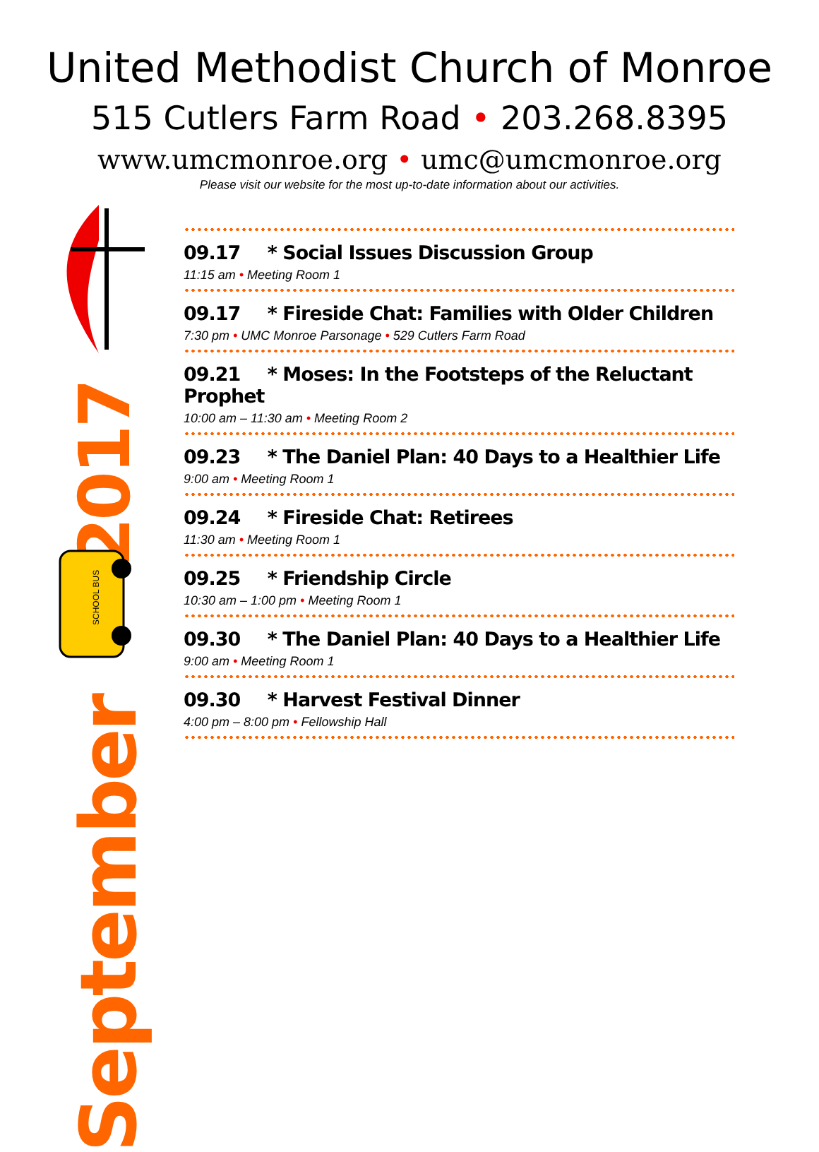United Methodist Church of Monroe
515 Cutlers Farm Road • 203.268.8395
www.umcmonroe.org • umc@umcmonroe.org
Please visit our website for the most up-to-date information about our activities.
2017
SCHOOL BUS
September
09.17 * Social Issues Discussion Group
11:15 am • Meeting Room 1
09.17 * Fireside Chat: Families with Older Children
7:30 pm • UMC Monroe Parsonage • 529 Cutlers Farm Road
09.21 * Moses: In the Footsteps of the Reluctant Prophet
10:00 am – 11:30 am • Meeting Room 2
09.23 * The Daniel Plan: 40 Days to a Healthier Life
9:00 am • Meeting Room 1
09.24 * Fireside Chat: Retirees
11:30 am • Meeting Room 1
09.25 * Friendship Circle
10:30 am – 1:00 pm • Meeting Room 1
09.30 * The Daniel Plan: 40 Days to a Healthier Life
9:00 am • Meeting Room 1
09.30 * Harvest Festival Dinner
4:00 pm – 8:00 pm • Fellowship Hall